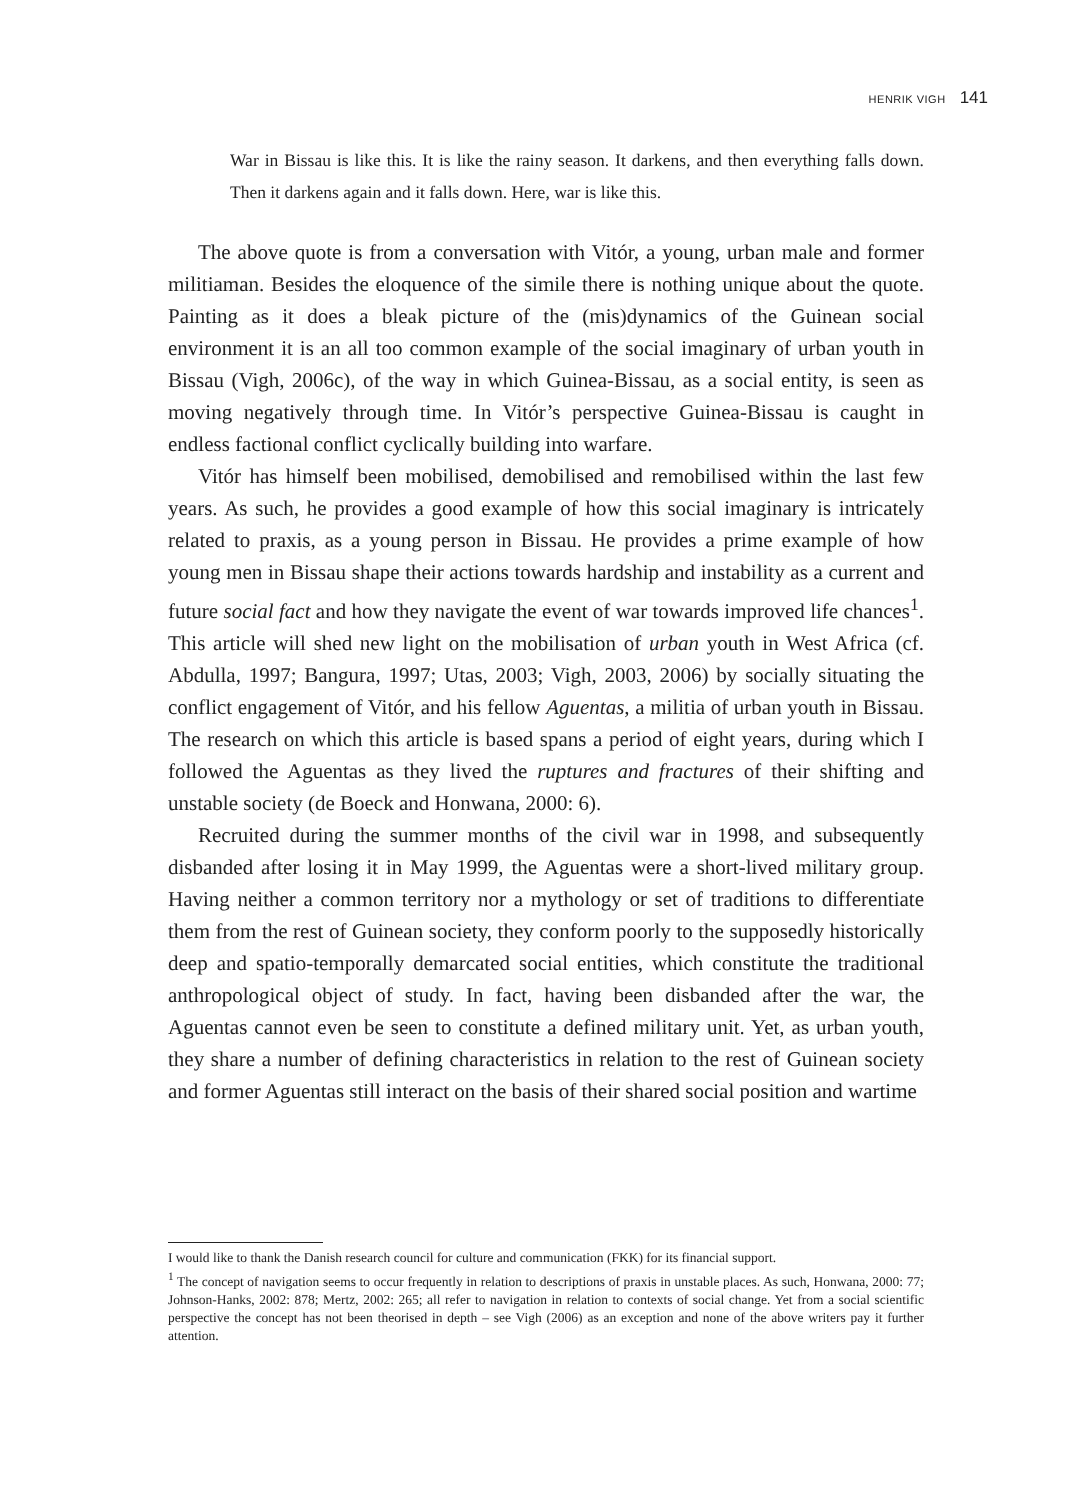HENRIK VIGH 141
War in Bissau is like this. It is like the rainy season. It darkens, and then everything falls down. Then it darkens again and it falls down. Here, war is like this.
The above quote is from a conversation with Vitór, a young, urban male and former militiaman. Besides the eloquence of the simile there is nothing unique about the quote. Painting as it does a bleak picture of the (mis)dynamics of the Guinean social environment it is an all too common example of the social imaginary of urban youth in Bissau (Vigh, 2006c), of the way in which Guinea-Bissau, as a social entity, is seen as moving negatively through time. In Vitór’s perspective Guinea-Bissau is caught in endless factional conflict cyclically building into warfare.
Vitór has himself been mobilised, demobilised and remobilised within the last few years. As such, he provides a good example of how this social imaginary is intricately related to praxis, as a young person in Bissau. He provides a prime example of how young men in Bissau shape their actions towards hardship and instability as a current and future social fact and how they navigate the event of war towards improved life chances<sup>1</sup>. This article will shed new light on the mobilisation of urban youth in West Africa (cf. Abdulla, 1997; Bangura, 1997; Utas, 2003; Vigh, 2003, 2006) by socially situating the conflict engagement of Vitór, and his fellow Aguentas, a militia of urban youth in Bissau. The research on which this article is based spans a period of eight years, during which I followed the Aguentas as they lived the ruptures and fractures of their shifting and unstable society (de Boeck and Honwana, 2000: 6).
Recruited during the summer months of the civil war in 1998, and subsequently disbanded after losing it in May 1999, the Aguentas were a short-lived military group. Having neither a common territory nor a mythology or set of traditions to differentiate them from the rest of Guinean society, they conform poorly to the supposedly historically deep and spatio-temporally demarcated social entities, which constitute the traditional anthropological object of study. In fact, having been disbanded after the war, the Aguentas cannot even be seen to constitute a defined military unit. Yet, as urban youth, they share a number of defining characteristics in relation to the rest of Guinean society and former Aguentas still interact on the basis of their shared social position and wartime
I would like to thank the Danish research council for culture and communication (FKK) for its financial support.
<sup>1</sup> The concept of navigation seems to occur frequently in relation to descriptions of praxis in unstable places. As such, Honwana, 2000: 77; Johnson-Hanks, 2002: 878; Mertz, 2002: 265; all refer to navigation in relation to contexts of social change. Yet from a social scientific perspective the concept has not been theorised in depth – see Vigh (2006) as an exception and none of the above writers pay it further attention.